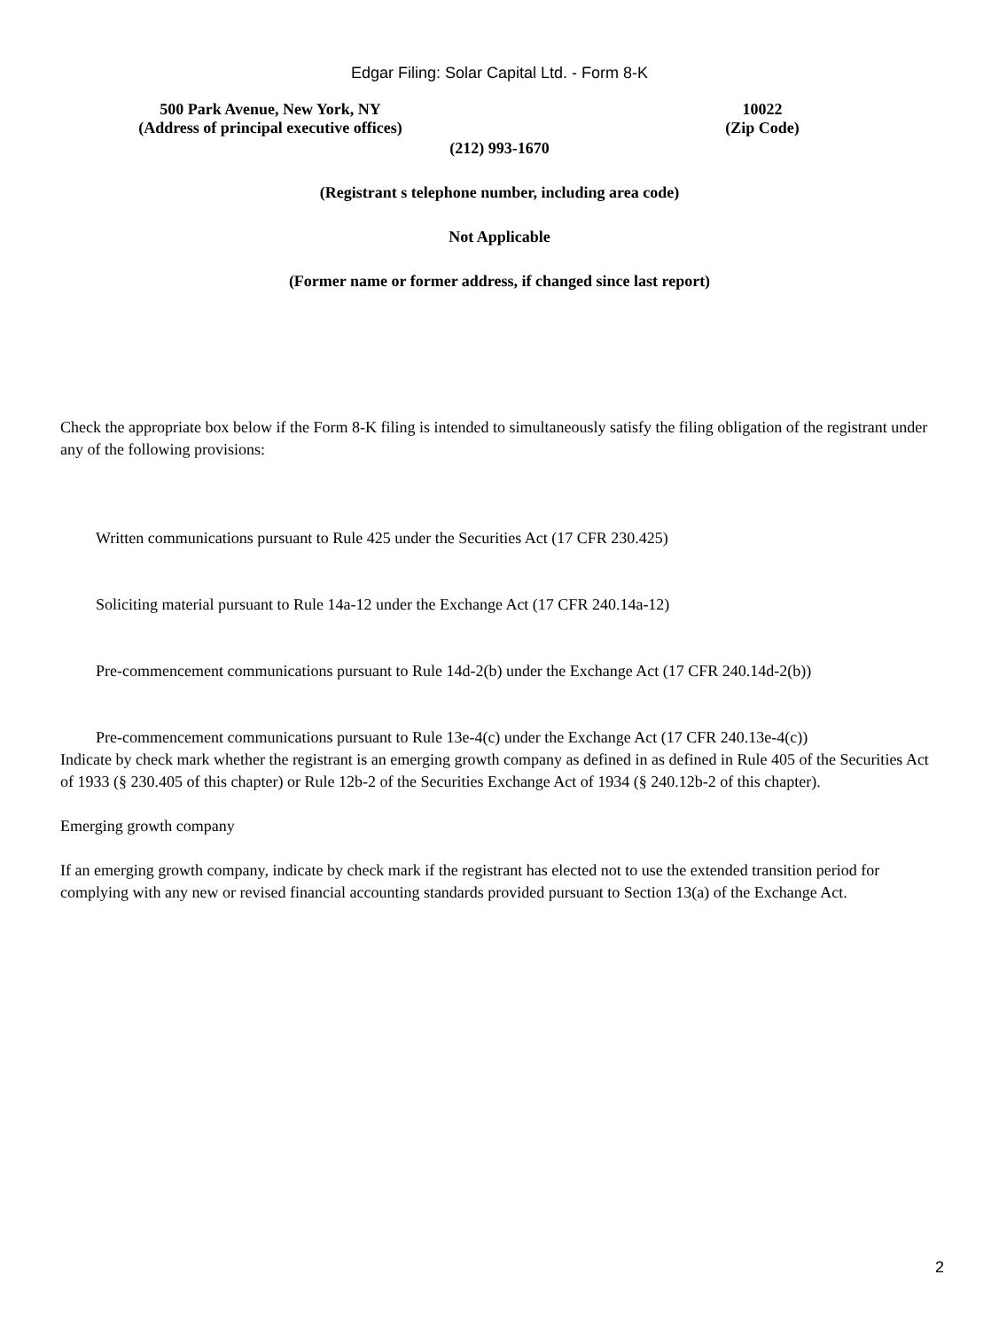Edgar Filing: Solar Capital Ltd. - Form 8-K
500 Park Avenue, New York, NY
(Address of principal executive offices)
10022
(Zip Code)
(212) 993-1670
(Registrant s telephone number, including area code)
Not Applicable
(Former name or former address, if changed since last report)
Check the appropriate box below if the Form 8-K filing is intended to simultaneously satisfy the filing obligation of the registrant under any of the following provisions:
Written communications pursuant to Rule 425 under the Securities Act (17 CFR 230.425)
Soliciting material pursuant to Rule 14a-12 under the Exchange Act (17 CFR 240.14a-12)
Pre-commencement communications pursuant to Rule 14d-2(b) under the Exchange Act (17 CFR 240.14d-2(b))
Pre-commencement communications pursuant to Rule 13e-4(c) under the Exchange Act (17 CFR 240.13e-4(c))
Indicate by check mark whether the registrant is an emerging growth company as defined in as defined in Rule 405 of the Securities Act of 1933 (§ 230.405 of this chapter) or Rule 12b-2 of the Securities Exchange Act of 1934 (§ 240.12b-2 of this chapter).
Emerging growth company
If an emerging growth company, indicate by check mark if the registrant has elected not to use the extended transition period for complying with any new or revised financial accounting standards provided pursuant to Section 13(a) of the Exchange Act.
2